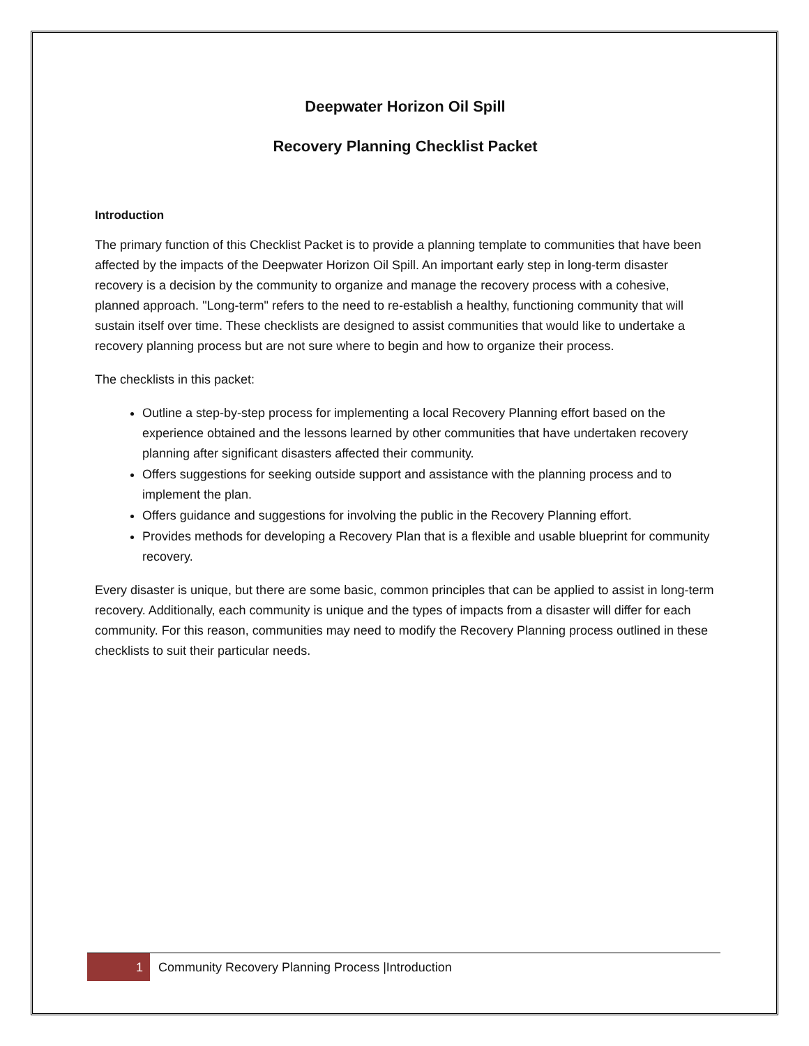Deepwater Horizon Oil Spill
Recovery Planning Checklist Packet
Introduction
The primary function of this Checklist Packet is to provide a planning template to communities that have been affected by the impacts of the Deepwater Horizon Oil Spill. An important early step in long-term disaster recovery is a decision by the community to organize and manage the recovery process with a cohesive, planned approach. "Long-term" refers to the need to re-establish a healthy, functioning community that will sustain itself over time. These checklists are designed to assist communities that would like to undertake a recovery planning process but are not sure where to begin and how to organize their process.
The checklists in this packet:
Outline a step-by-step process for implementing a local Recovery Planning effort based on the experience obtained and the lessons learned by other communities that have undertaken recovery planning after significant disasters affected their community.
Offers suggestions for seeking outside support and assistance with the planning process and to implement the plan.
Offers guidance and suggestions for involving the public in the Recovery Planning effort.
Provides methods for developing a Recovery Plan that is a flexible and usable blueprint for community recovery.
Every disaster is unique, but there are some basic, common principles that can be applied to assist in long-term recovery. Additionally, each community is unique and the types of impacts from a disaster will differ for each community. For this reason, communities may need to modify the Recovery Planning process outlined in these checklists to suit their particular needs.
1
Community Recovery Planning Process |Introduction